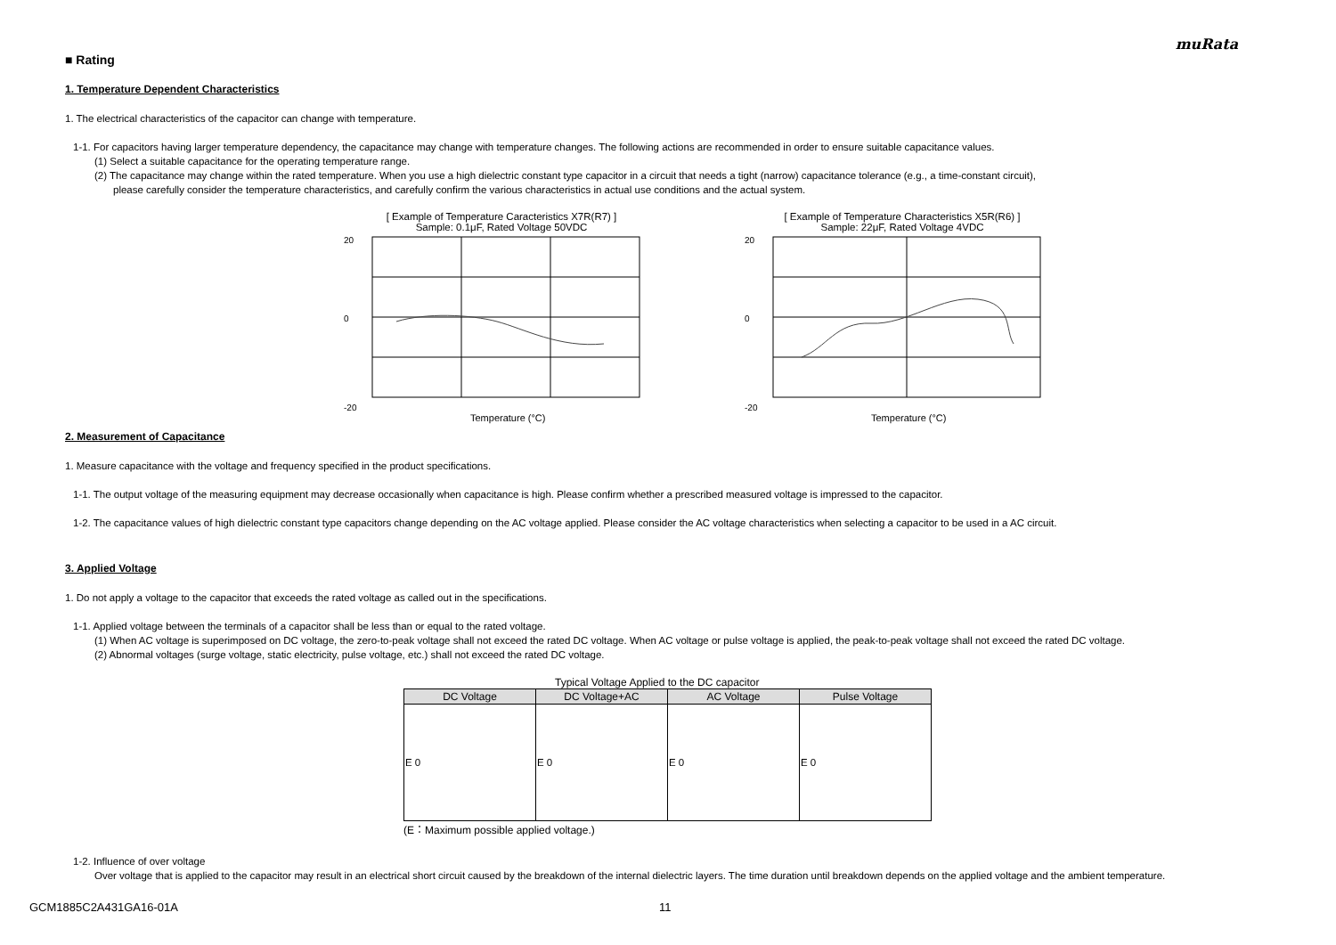muRata
■ Rating
1. Temperature Dependent Characteristics
1. The electrical characteristics of the capacitor can change with temperature.
1-1. For capacitors having larger temperature dependency, the capacitance may change with temperature changes. The following actions are recommended in order to ensure suitable capacitance values.
(1) Select a suitable capacitance for the operating temperature range.
(2) The capacitance may change within the rated temperature. When you use a high dielectric constant type capacitor in a circuit that needs a tight (narrow) capacitance tolerance (e.g., a time-constant circuit),
please carefully consider the temperature characteristics, and carefully confirm the various characteristics in actual use conditions and the actual system.
[ Example of Temperature Caracteristics X7R(R7) ]
Sample: 0.1μF, Rated Voltage 50VDC
0
-20
20
Temperature (°C)
[ Example of Temperature Characteristics X5R(R6) ]
Sample: 22μF, Rated Voltage 4VDC
0
-20
20
Temperature (°C)
2. Measurement of Capacitance
1. Measure capacitance with the voltage and frequency specified in the product specifications.
1-1. The output voltage of the measuring equipment may decrease occasionally when capacitance is high. Please confirm whether a prescribed measured voltage is impressed to the capacitor.
1-2. The capacitance values of high dielectric constant type capacitors change depending on the AC voltage applied. Please consider the AC voltage characteristics when selecting a capacitor to be used in a AC circuit.
3. Applied Voltage
1. Do not apply a voltage to the capacitor that exceeds the rated voltage as called out in the specifications.
1-1. Applied voltage between the terminals of a capacitor shall be less than or equal to the rated voltage.
(1) When AC voltage is superimposed on DC voltage, the zero-to-peak voltage shall not exceed the rated DC voltage. When AC voltage or pulse voltage is applied, the peak-to-peak voltage shall not exceed the rated DC voltage.
(2) Abnormal voltages (surge voltage, static electricity, pulse voltage, etc.) shall not exceed the rated DC voltage.
Typical Voltage Applied to the DC capacitor
| DC Voltage | DC Voltage+AC | AC Voltage | Pulse Voltage |
| --- | --- | --- | --- |
| E 0 | E 0 | E 0 | E 0 |
(E：Maximum possible applied voltage.)
1-2. Influence of over voltage
Over voltage that is applied to the capacitor may result in an electrical short circuit caused by the breakdown of the internal dielectric layers. The time duration until breakdown depends on the applied voltage and the ambient temperature.
GCM1885C2A431GA16-01A 11